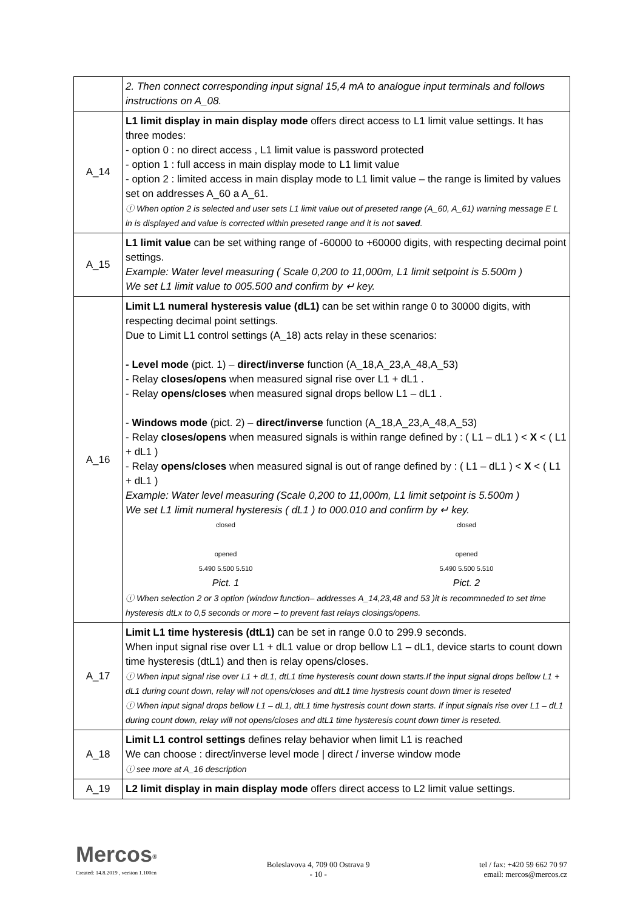| | 2. Then connect corresponding input signal 15,4 mA to analogue input terminals and follows instructions on A_08. |
| A_14 | L1 limit display in main display mode offers direct access to L1 limit value settings. It has three modes: - option 0 : no direct access , L1 limit value is password protected - option 1 : full access in main display mode to L1 limit value - option 2 : limited access in main display mode to L1 limit value – the range is limited by values set on addresses A_60 a A_61. ⓘ When option 2 is selected and user sets L1 limit value out of preseted range (A_60, A_61) warning message E L in is displayed and value is corrected within preseted range and it is not saved . |
| A_15 | L1 limit value can be set withing range of -60000 to +60000 digits, with respecting decimal point settings. Example: Water level measuring ( Scale 0,200 to 11,000m, L1 limit setpoint is 5.500m ) We set L1 limit value to 005.500 and confirm by ↵ key. |
| A_16 | Limit L1 numeral hysteresis value (dL1) can be set within range 0 to 30000 digits, with respecting decimal point settings. Due to Limit L1 control settings (A_18) acts relay in these scenarios: - Level mode (pict. 1) – direct/inverse function (A_18,A_23,A_48,A_53) - Relay closes/opens when measured signal rise over L1 + dL1 . - Relay opens/closes when measured signal drops bellow L1 – dL1 . - Windows mode (pict. 2) – direct/inverse function (A_18,A_23,A_48,A_53) - Relay closes/opens when measured signals is within range defined by : ( L1 – dL1 ) < X < ( L1 + dL1 ) - Relay opens/closes when measured signal is out of range defined by : ( L1 – dL1 ) < X < ( L1 + dL1 ) Example: Water level measuring (Scale 0,200 to 11,000m, L1 limit setpoint is 5.500m ) We set L1 limit numeral hysteresis ( dL1 ) to 000.010 and confirm by ↵ key. closed opened 5.490 5.500 5.510 Pict. 1 closed opened 5.490 5.500 5.510 Pict. 2 ⓘ When selection 2 or 3 option (window function– addresses A_14,23,48 and 53 )it is recommneded to set time hysteresis dtLx to 0,5 seconds or more – to prevent fast relays closings/opens. |
| A_17 | Limit L1 time hysteresis (dtL1) can be set in range 0.0 to 299.9 seconds. When input signal rise over L1 + dL1 value or drop bellow L1 – dL1, device starts to count down time hysteresis (dtL1) and then is relay opens/closes. ⓘ When input signal rise over L1 + dL1, dtL1 time hysteresis count down starts.If the input signal drops bellow L1 + dL1 during count down, relay will not opens/closes and dtL1 time hystresis count down timer is reseted ⓘ When input signal drops bellow L1 – dL1, dtL1 time hystresis count down starts. If input signals rise over L1 – dL1 during count down, relay will not opens/closes and dtL1 time hysteresis count down timer is reseted. |
| A_18 | Limit L1 control settings defines relay behavior when limit L1 is reached We can choose : direct/inverse level mode / direct / inverse window mode ⓘ see more at A_16 description |
| A_19 | L2 limit display in main display mode offers direct access to L2 limit value settings. |
Mercos<sup>®</sup>
Created: 14.8.2019 , version 1.100en
Boleslavova 4, 709 00 Ostrava 9
- 10 -
tel / fax: +420 59 662 70 97
email: mercos@mercos.cz